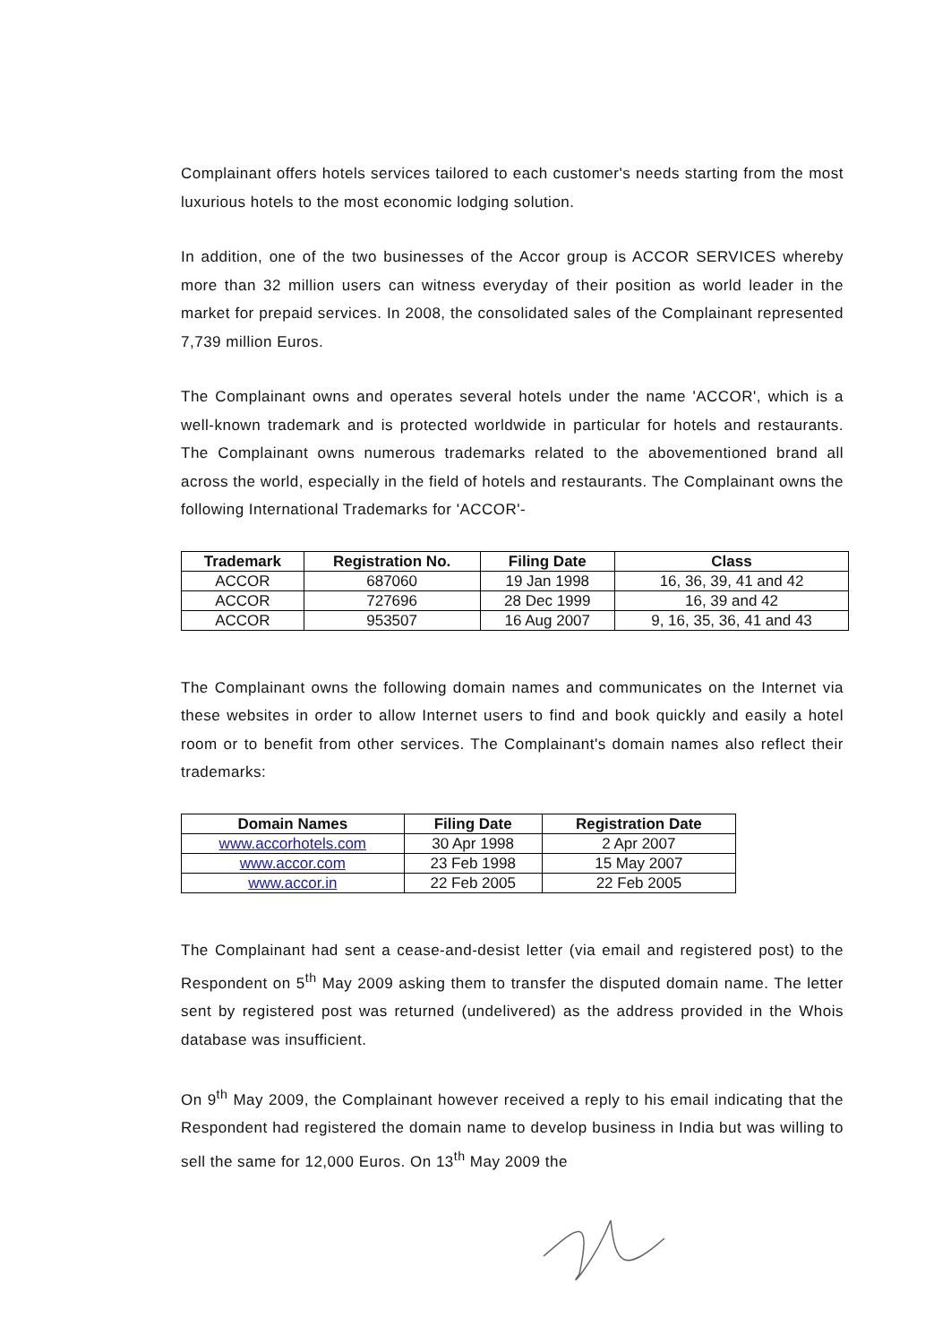Complainant offers hotels services tailored to each customer's needs starting from the most luxurious hotels to the most economic lodging solution.
In addition, one of the two businesses of the Accor group is ACCOR SERVICES whereby more than 32 million users can witness everyday of their position as world leader in the market for prepaid services. In 2008, the consolidated sales of the Complainant represented 7,739 million Euros.
The Complainant owns and operates several hotels under the name 'ACCOR', which is a well-known trademark and is protected worldwide in particular for hotels and restaurants. The Complainant owns numerous trademarks related to the abovementioned brand all across the world, especially in the field of hotels and restaurants. The Complainant owns the following International Trademarks for 'ACCOR'-
| Trademark | Registration No. | Filing Date | Class |
| --- | --- | --- | --- |
| ACCOR | 687060 | 19 Jan 1998 | 16, 36, 39, 41 and 42 |
| ACCOR | 727696 | 28 Dec 1999 | 16, 39 and 42 |
| ACCOR | 953507 | 16 Aug 2007 | 9, 16, 35, 36, 41 and 43 |
The Complainant owns the following domain names and communicates on the Internet via these websites in order to allow Internet users to find and book quickly and easily a hotel room or to benefit from other services. The Complainant's domain names also reflect their trademarks:
| Domain Names | Filing Date | Registration Date |
| --- | --- | --- |
| www.accorhotels.com | 30 Apr 1998 | 2 Apr 2007 |
| www.accor.com | 23 Feb 1998 | 15 May 2007 |
| www.accor.in | 22 Feb 2005 | 22 Feb 2005 |
The Complainant had sent a cease-and-desist letter (via email and registered post) to the Respondent on 5<sup>th</sup> May 2009 asking them to transfer the disputed domain name. The letter sent by registered post was returned (undelivered) as the address provided in the Whois database was insufficient.
On 9<sup>th</sup> May 2009, the Complainant however received a reply to his email indicating that the Respondent had registered the domain name to develop business in India but was willing to sell the same for 12,000 Euros. On 13<sup>th</sup> May 2009 the